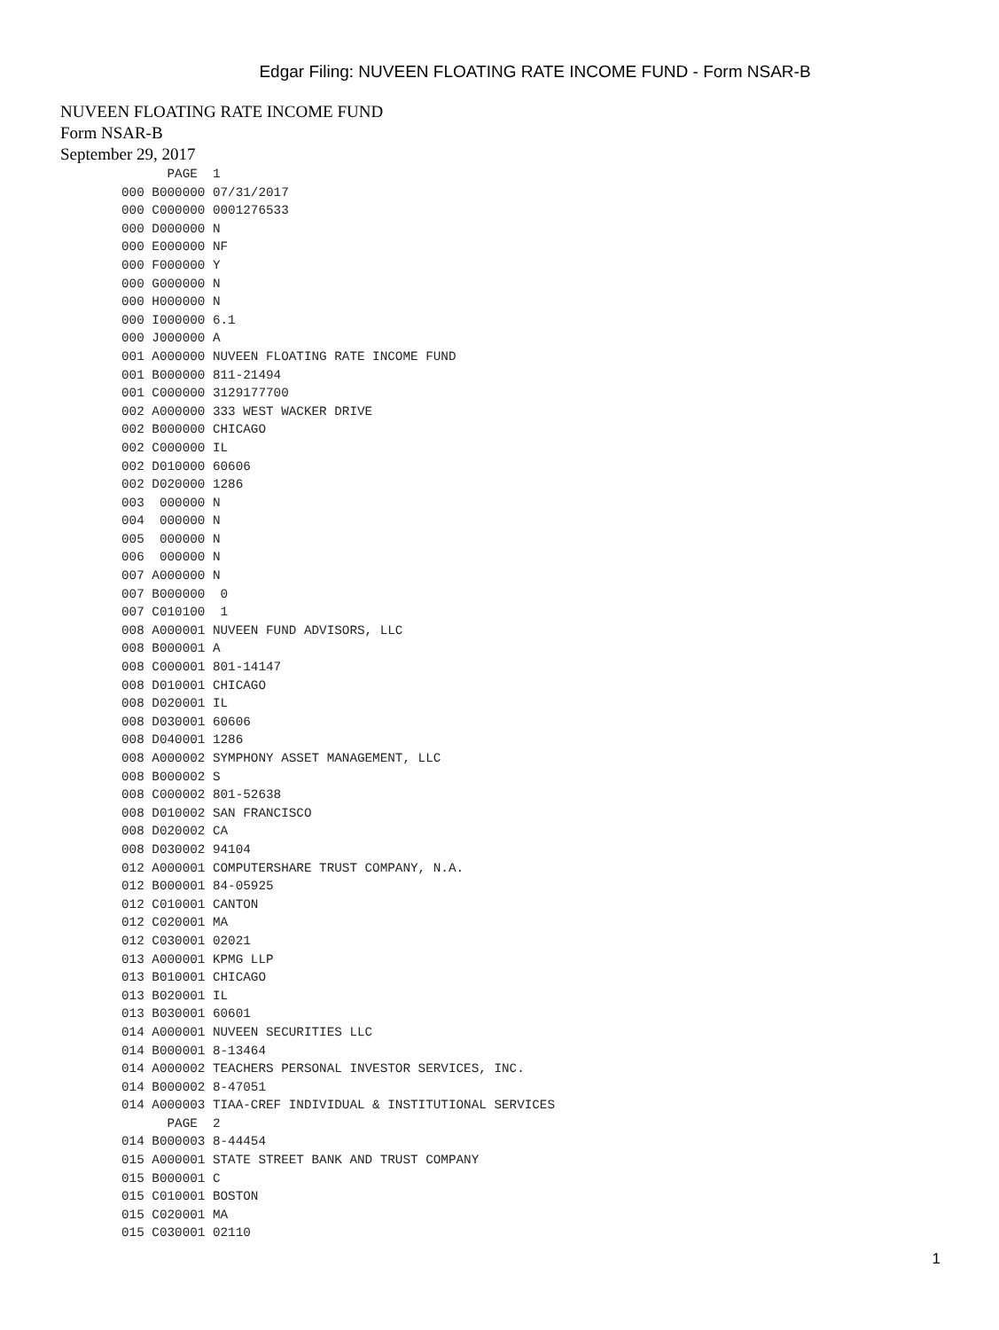Edgar Filing: NUVEEN FLOATING RATE INCOME FUND - Form NSAR-B
NUVEEN FLOATING RATE INCOME FUND
Form NSAR-B
September 29, 2017
      PAGE  1
000 B000000 07/31/2017
000 C000000 0001276533
000 D000000 N
000 E000000 NF
000 F000000 Y
000 G000000 N
000 H000000 N
000 I000000 6.1
000 J000000 A
001 A000000 NUVEEN FLOATING RATE INCOME FUND
001 B000000 811-21494
001 C000000 3129177700
002 A000000 333 WEST WACKER DRIVE
002 B000000 CHICAGO
002 C000000 IL
002 D010000 60606
002 D020000 1286
003  000000 N
004  000000 N
005  000000 N
006  000000 N
007 A000000 N
007 B000000  0
007 C010100  1
008 A000001 NUVEEN FUND ADVISORS, LLC
008 B000001 A
008 C000001 801-14147
008 D010001 CHICAGO
008 D020001 IL
008 D030001 60606
008 D040001 1286
008 A000002 SYMPHONY ASSET MANAGEMENT, LLC
008 B000002 S
008 C000002 801-52638
008 D010002 SAN FRANCISCO
008 D020002 CA
008 D030002 94104
012 A000001 COMPUTERSHARE TRUST COMPANY, N.A.
012 B000001 84-05925
012 C010001 CANTON
012 C020001 MA
012 C030001 02021
013 A000001 KPMG LLP
013 B010001 CHICAGO
013 B020001 IL
013 B030001 60601
014 A000001 NUVEEN SECURITIES LLC
014 B000001 8-13464
014 A000002 TEACHERS PERSONAL INVESTOR SERVICES, INC.
014 B000002 8-47051
014 A000003 TIAA-CREF INDIVIDUAL & INSTITUTIONAL SERVICES
      PAGE  2
014 B000003 8-44454
015 A000001 STATE STREET BANK AND TRUST COMPANY
015 B000001 C
015 C010001 BOSTON
015 C020001 MA
015 C030001 02110
1